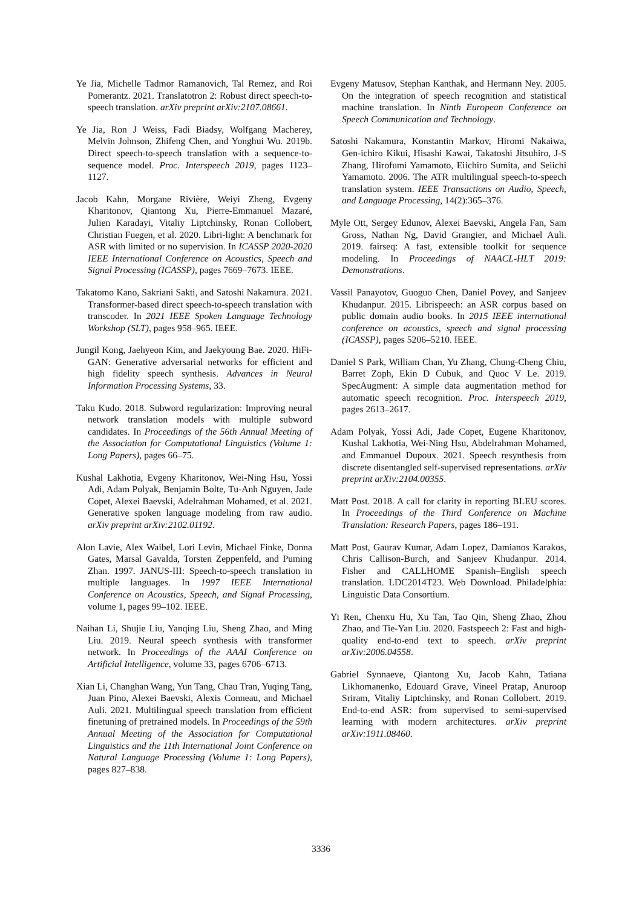Ye Jia, Michelle Tadmor Ramanovich, Tal Remez, and Roi Pomerantz. 2021. Translatotron 2: Robust direct speech-to-speech translation. arXiv preprint arXiv:2107.08661.
Ye Jia, Ron J Weiss, Fadi Biadsy, Wolfgang Macherey, Melvin Johnson, Zhifeng Chen, and Yonghui Wu. 2019b. Direct speech-to-speech translation with a sequence-to-sequence model. Proc. Interspeech 2019, pages 1123–1127.
Jacob Kahn, Morgane Rivière, Weiyi Zheng, Evgeny Kharitonov, Qiantong Xu, Pierre-Emmanuel Mazaré, Julien Karadayi, Vitaliy Liptchinsky, Ronan Collobert, Christian Fuegen, et al. 2020. Libri-light: A benchmark for ASR with limited or no supervision. In ICASSP 2020-2020 IEEE International Conference on Acoustics, Speech and Signal Processing (ICASSP), pages 7669–7673. IEEE.
Takatomo Kano, Sakriani Sakti, and Satoshi Nakamura. 2021. Transformer-based direct speech-to-speech translation with transcoder. In 2021 IEEE Spoken Language Technology Workshop (SLT), pages 958–965. IEEE.
Jungil Kong, Jaehyeon Kim, and Jaekyoung Bae. 2020. HiFi-GAN: Generative adversarial networks for efficient and high fidelity speech synthesis. Advances in Neural Information Processing Systems, 33.
Taku Kudo. 2018. Subword regularization: Improving neural network translation models with multiple subword candidates. In Proceedings of the 56th Annual Meeting of the Association for Computational Linguistics (Volume 1: Long Papers), pages 66–75.
Kushal Lakhotia, Evgeny Kharitonov, Wei-Ning Hsu, Yossi Adi, Adam Polyak, Benjamin Bolte, Tu-Anh Nguyen, Jade Copet, Alexei Baevski, Adelrahman Mohamed, et al. 2021. Generative spoken language modeling from raw audio. arXiv preprint arXiv:2102.01192.
Alon Lavie, Alex Waibel, Lori Levin, Michael Finke, Donna Gates, Marsal Gavalda, Torsten Zeppenfeld, and Puming Zhan. 1997. JANUS-III: Speech-to-speech translation in multiple languages. In 1997 IEEE International Conference on Acoustics, Speech, and Signal Processing, volume 1, pages 99–102. IEEE.
Naihan Li, Shujie Liu, Yanqing Liu, Sheng Zhao, and Ming Liu. 2019. Neural speech synthesis with transformer network. In Proceedings of the AAAI Conference on Artificial Intelligence, volume 33, pages 6706–6713.
Xian Li, Changhan Wang, Yun Tang, Chau Tran, Yuqing Tang, Juan Pino, Alexei Baevski, Alexis Conneau, and Michael Auli. 2021. Multilingual speech translation from efficient finetuning of pretrained models. In Proceedings of the 59th Annual Meeting of the Association for Computational Linguistics and the 11th International Joint Conference on Natural Language Processing (Volume 1: Long Papers), pages 827–838.
Evgeny Matusov, Stephan Kanthak, and Hermann Ney. 2005. On the integration of speech recognition and statistical machine translation. In Ninth European Conference on Speech Communication and Technology.
Satoshi Nakamura, Konstantin Markov, Hiromi Nakaiwa, Gen-ichiro Kikui, Hisashi Kawai, Takatoshi Jitsuhiro, J-S Zhang, Hirofumi Yamamoto, Eiichiro Sumita, and Seiichi Yamamoto. 2006. The ATR multilingual speech-to-speech translation system. IEEE Transactions on Audio, Speech, and Language Processing, 14(2):365–376.
Myle Ott, Sergey Edunov, Alexei Baevski, Angela Fan, Sam Gross, Nathan Ng, David Grangier, and Michael Auli. 2019. fairseq: A fast, extensible toolkit for sequence modeling. In Proceedings of NAACL-HLT 2019: Demonstrations.
Vassil Panayotov, Guoguo Chen, Daniel Povey, and Sanjeev Khudanpur. 2015. Librispeech: an ASR corpus based on public domain audio books. In 2015 IEEE international conference on acoustics, speech and signal processing (ICASSP), pages 5206–5210. IEEE.
Daniel S Park, William Chan, Yu Zhang, Chung-Cheng Chiu, Barret Zoph, Ekin D Cubuk, and Quoc V Le. 2019. SpecAugment: A simple data augmentation method for automatic speech recognition. Proc. Interspeech 2019, pages 2613–2617.
Adam Polyak, Yossi Adi, Jade Copet, Eugene Kharitonov, Kushal Lakhotia, Wei-Ning Hsu, Abdelrahman Mohamed, and Emmanuel Dupoux. 2021. Speech resynthesis from discrete disentangled self-supervised representations. arXiv preprint arXiv:2104.00355.
Matt Post. 2018. A call for clarity in reporting BLEU scores. In Proceedings of the Third Conference on Machine Translation: Research Papers, pages 186–191.
Matt Post, Gaurav Kumar, Adam Lopez, Damianos Karakos, Chris Callison-Burch, and Sanjeev Khudanpur. 2014. Fisher and CALLHOME Spanish–English speech translation. LDC2014T23. Web Download. Philadelphia: Linguistic Data Consortium.
Yi Ren, Chenxu Hu, Xu Tan, Tao Qin, Sheng Zhao, Zhou Zhao, and Tie-Yan Liu. 2020. Fastspeech 2: Fast and high-quality end-to-end text to speech. arXiv preprint arXiv:2006.04558.
Gabriel Synnaeve, Qiantong Xu, Jacob Kahn, Tatiana Likhomanenko, Edouard Grave, Vineel Pratap, Anuroop Sriram, Vitaliy Liptchinsky, and Ronan Collobert. 2019. End-to-end ASR: from supervised to semi-supervised learning with modern architectures. arXiv preprint arXiv:1911.08460.
3336